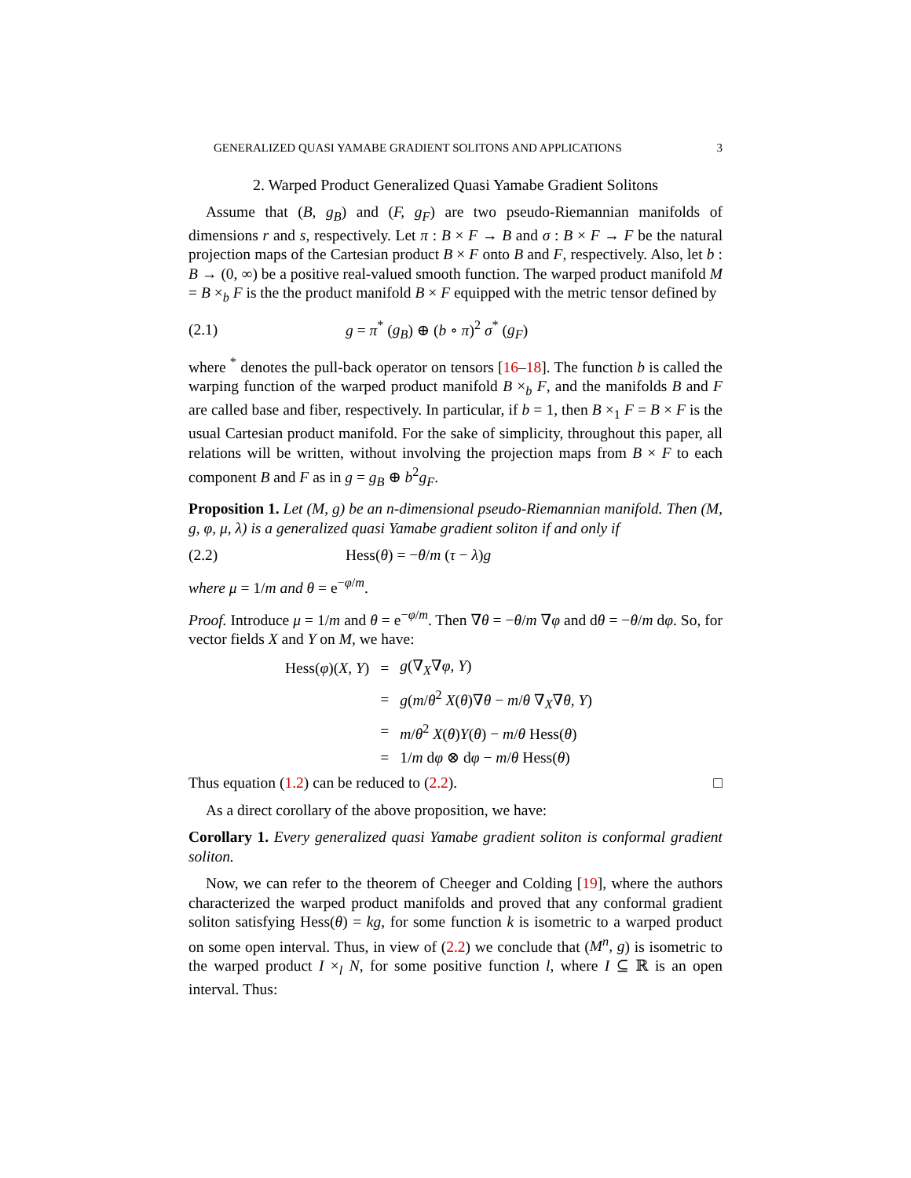GENERALIZED QUASI YAMABE GRADIENT SOLITONS AND APPLICATIONS 3
2. Warped Product Generalized Quasi Yamabe Gradient Solitons
Assume that (B, g<sub>B</sub>) and (F, g<sub>F</sub>) are two pseudo-Riemannian manifolds of dimensions r and s, respectively. Let π : B × F → B and σ : B × F → F be the natural projection maps of the Cartesian product B × F onto B and F, respectively. Also, let b : B → (0, ∞) be a positive real-valued smooth function. The warped product manifold M = B ×<sub>b</sub> F is the the product manifold B × F equipped with the metric tensor defined by
(2.1) g = π<sup>*</sup> (g<sub>B</sub>) ⊕ (b ∘ π)<sup>2</sup> σ<sup>*</sup> (g<sub>F</sub>)
where <sup>*</sup> denotes the pull-back operator on tensors [16–18]. The function b is called the warping function of the warped product manifold B ×<sub>b</sub> F, and the manifolds B and F are called base and fiber, respectively. In particular, if b = 1, then B ×<sub>1</sub> F = B × F is the usual Cartesian product manifold. For the sake of simplicity, throughout this paper, all relations will be written, without involving the projection maps from B × F to each component B and F as in g = g<sub>B</sub> ⊕ b<sup>2</sup>g<sub>F</sub>.
Proposition 1. Let (M, g) be an n-dimensional pseudo-Riemannian manifold. Then (M, g, φ, μ, λ) is a generalized quasi Yamabe gradient soliton if and only if
(2.2) Hess(θ) = −θ/m (τ − λ)g
where μ = 1/m and θ = e<sup>−φ/m</sup>.
Proof. Introduce μ = 1/m and θ = e<sup>−φ/m</sup>. Then ∇θ = −θ/m ∇φ and dθ = −θ/m dφ. So, for vector fields X and Y on M, we have:
| Hess( φ )( X, Y ) | = | g (∇<sub>X</sub>∇ φ, Y ) |
| | = | g ( m / θ<sup>2</sup> X ( θ )∇ θ − m / θ ∇<sub>X</sub>∇ θ, Y ) |
| | = | m / θ<sup>2</sup> X ( θ ) Y ( θ ) − m / θ Hess( θ ) |
| | = | 1/ m d φ ⊗ d φ − m / θ Hess( θ ) |
Thus equation (1.2) can be reduced to (2.2). □
As a direct corollary of the above proposition, we have:
Corollary 1. Every generalized quasi Yamabe gradient soliton is conformal gradient soliton.
Now, we can refer to the theorem of Cheeger and Colding [19], where the authors characterized the warped product manifolds and proved that any conformal gradient soliton satisfying Hess(θ) = kg, for some function k is isometric to a warped product on some open interval. Thus, in view of (2.2) we conclude that (M<sup>n</sup>, g) is isometric to the warped product I ×<sub>l</sub> N, for some positive function l, where I ⊆ ℝ is an open interval. Thus: